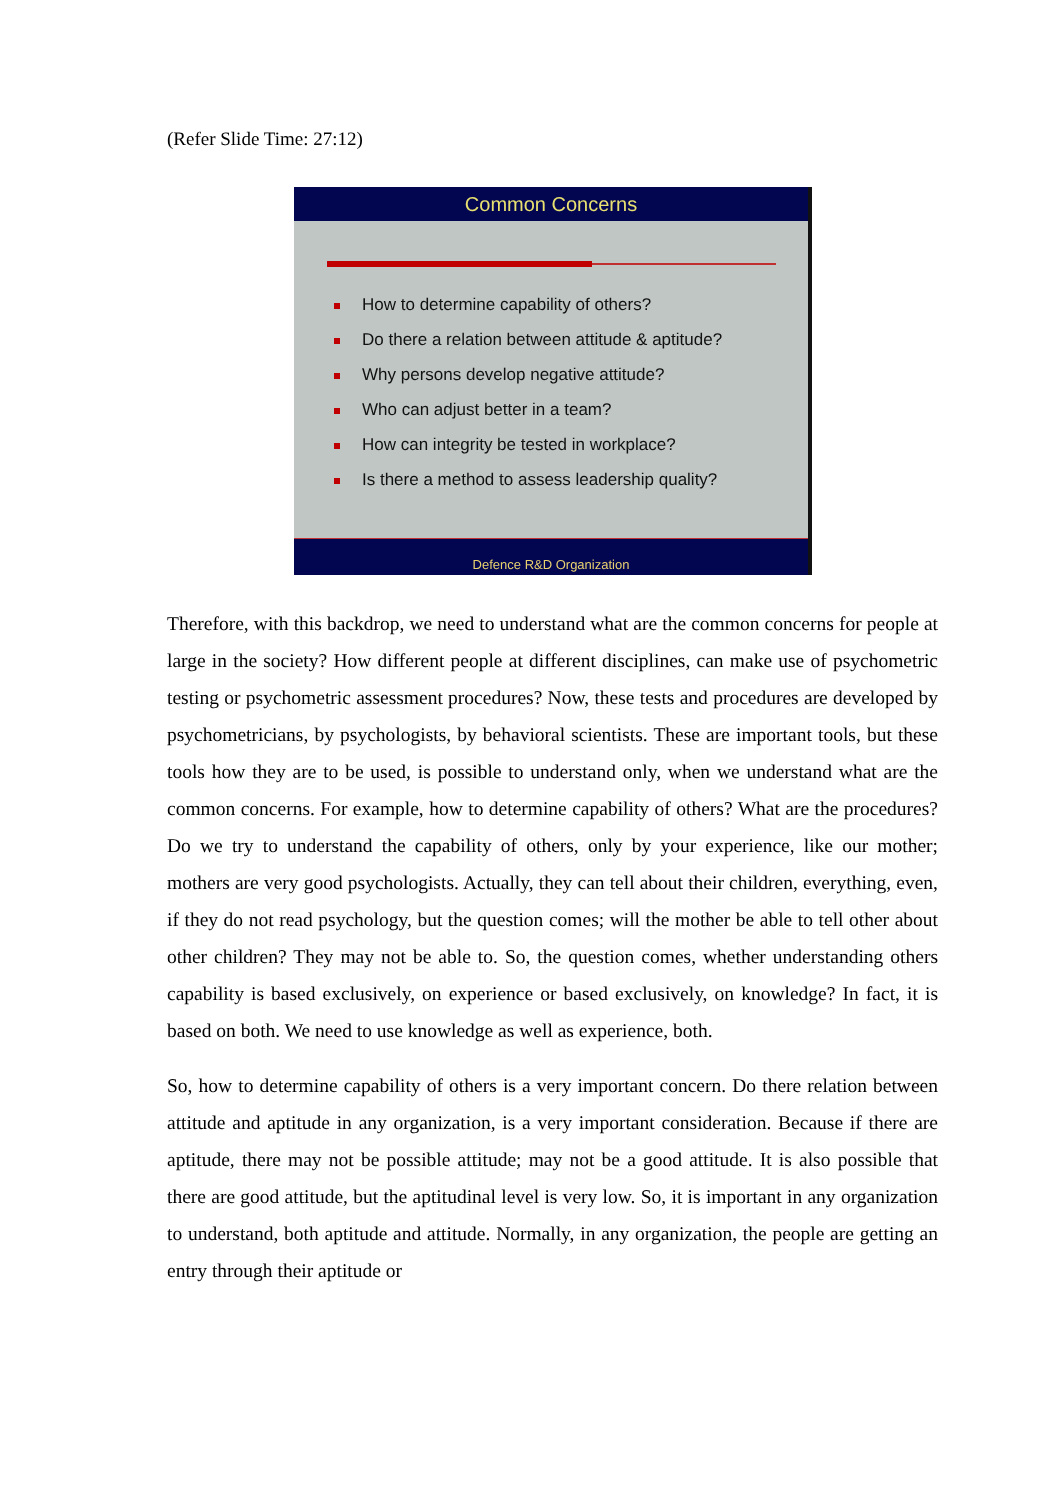(Refer Slide Time: 27:12)
Common Concerns
How to determine capability of others?
Do there a relation between attitude & aptitude?
Why persons develop negative attitude?
Who can adjust better in a team?
How can integrity be tested in workplace?
Is there a method to assess leadership quality?
Defence R&D Organization
Therefore, with this backdrop, we need to understand what are the common concerns for people at large in the society? How different people at different disciplines, can make use of psychometric testing or psychometric assessment procedures? Now, these tests and procedures are developed by psychometricians, by psychologists, by behavioral scientists. These are important tools, but these tools how they are to be used, is possible to understand only, when we understand what are the common concerns. For example, how to determine capability of others? What are the procedures? Do we try to understand the capability of others, only by your experience, like our mother; mothers are very good psychologists. Actually, they can tell about their children, everything, even, if they do not read psychology, but the question comes; will the mother be able to tell other about other children? They may not be able to. So, the question comes, whether understanding others capability is based exclusively, on experience or based exclusively, on knowledge? In fact, it is based on both. We need to use knowledge as well as experience, both.
So, how to determine capability of others is a very important concern. Do there relation between attitude and aptitude in any organization, is a very important consideration. Because if there are aptitude, there may not be possible attitude; may not be a good attitude. It is also possible that there are good attitude, but the aptitudinal level is very low. So, it is important in any organization to understand, both aptitude and attitude. Normally, in any organization, the people are getting an entry through their aptitude or